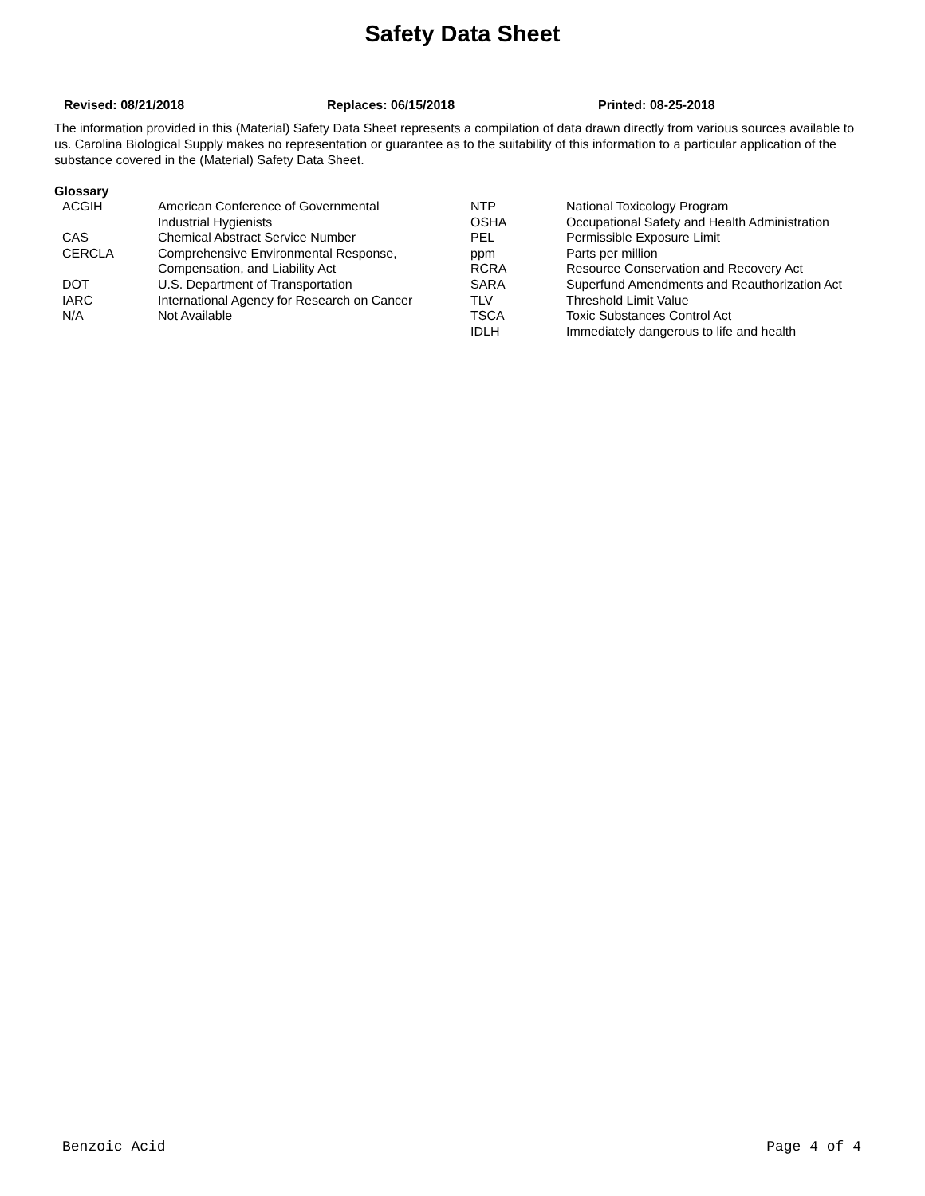Safety Data Sheet
Revised: 08/21/2018 Replaces: 06/15/2018 Printed: 08-25-2018
The information provided in this (Material) Safety Data Sheet represents a compilation of data drawn directly from various sources available to us. Carolina Biological Supply makes no representation or guarantee as to the suitability of this information to a particular application of the substance covered in the (Material) Safety Data Sheet.
Glossary
| ACGIH | American Conference of Governmental | NTP | National Toxicology Program |
| | Industrial Hygienists | OSHA | Occupational Safety and Health Administration |
| CAS | Chemical Abstract Service Number | PEL | Permissible Exposure Limit |
| CERCLA | Comprehensive Environmental Response, | ppm | Parts per million |
| | Compensation, and Liability Act | RCRA | Resource Conservation and Recovery Act |
| DOT | U.S. Department of Transportation | SARA | Superfund Amendments and Reauthorization Act |
| IARC | International Agency for Research on Cancer | TLV | Threshold Limit Value |
| N/A | Not Available | TSCA | Toxic Substances Control Act |
| | | IDLH | Immediately dangerous to life and health |
Benzoic Acid Page 4 of 4